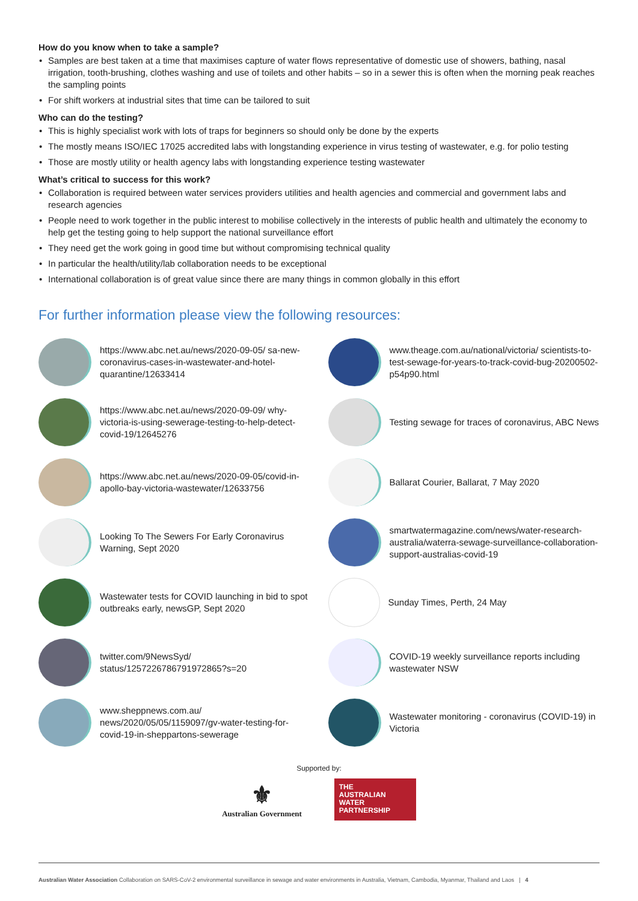How do you know when to take a sample?
• Samples are best taken at a time that maximises capture of water flows representative of domestic use of showers, bathing, nasal irrigation, tooth-brushing, clothes washing and use of toilets and other habits – so in a sewer this is often when the morning peak reaches the sampling points
• For shift workers at industrial sites that time can be tailored to suit
Who can do the testing?
• This is highly specialist work with lots of traps for beginners so should only be done by the experts
• The mostly means ISO/IEC 17025 accredited labs with longstanding experience in virus testing of wastewater, e.g. for polio testing
• Those are mostly utility or health agency labs with longstanding experience testing wastewater
What’s critical to success for this work?
• Collaboration is required between water services providers utilities and health agencies and commercial and government labs and research agencies
• People need to work together in the public interest to mobilise collectively in the interests of public health and ultimately the economy to help get the testing going to help support the national surveillance effort
• They need get the work going in good time but without compromising technical quality
• In particular the health/utility/lab collaboration needs to be exceptional
• International collaboration is of great value since there are many things in common globally in this effort
For further information please view the following resources:
https://www.abc.net.au/news/2020-09-05/ sa-new-coronavirus-cases-in-wastewater-and-hotel-quarantine/12633414
https://www.abc.net.au/news/2020-09-09/ why-victoria-is-using-sewerage-testing-to-help-detect-covid-19/12645276
https://www.abc.net.au/news/2020-09-05/covid-in-apollo-bay-victoria-wastewater/12633756
Looking To The Sewers For Early Coronavirus Warning, Sept 2020
Wastewater tests for COVID launching in bid to spot outbreaks early, newsGP, Sept 2020
twitter.com/9NewsSyd/ status/1257226786791972865?s=20
www.sheppnews.com.au/ news/2020/05/05/1159097/gv-water-testing-for-covid-19-in-sheppartons-sewerage
www.theage.com.au/national/victoria/ scientists-to-test-sewage-for-years-to-track-covid-bug-20200502-p54p90.html
Testing sewage for traces of coronavirus, ABC News
Ballarat Courier, Ballarat, 7 May 2020
smartwatermagazine.com/news/water-research-australia/waterra-sewage-surveillance-collaboration-support-australias-covid-19
Sunday Times, Perth, 24 May
COVID-19 weekly surveillance reports including wastewater NSW
Wastewater monitoring - coronavirus (COVID-19) in Victoria
Supported by:
⚜
Australian Government
THE
AUSTRALIAN
WATER
PARTNERSHIP
Australian Water Association Collaboration on SARS-CoV-2 environmental surveillance in sewage and water environments in Australia, Vietnam, Cambodia, Myanmar, Thailand and Laos | 4